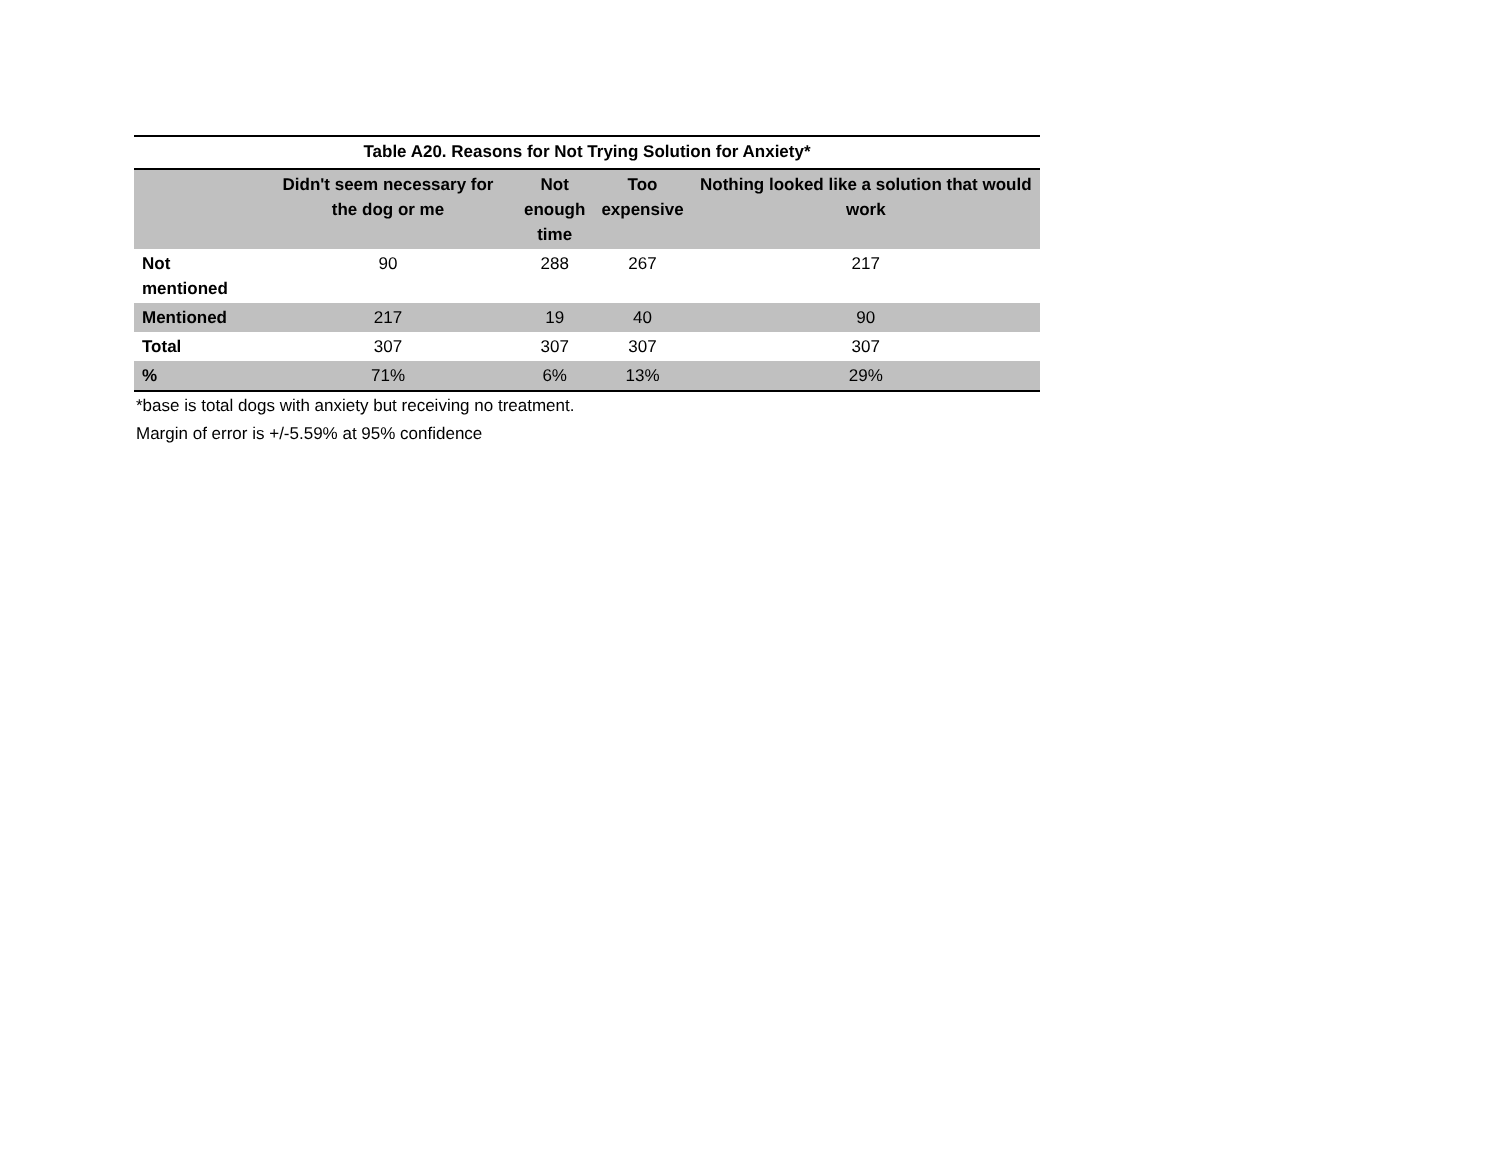Table A20. Reasons for Not Trying Solution for Anxiety*
| | Didn't seem necessary for the dog or me | Not enough time | Too expensive | Nothing looked like a solution that would work |
| --- | --- | --- | --- | --- |
| Not mentioned | 90 | 288 | 267 | 217 |
| Mentioned | 217 | 19 | 40 | 90 |
| Total | 307 | 307 | 307 | 307 |
| % | 71% | 6% | 13% | 29% |
*base is total dogs with anxiety but receiving no treatment.
Margin of error is +/-5.59% at 95% confidence